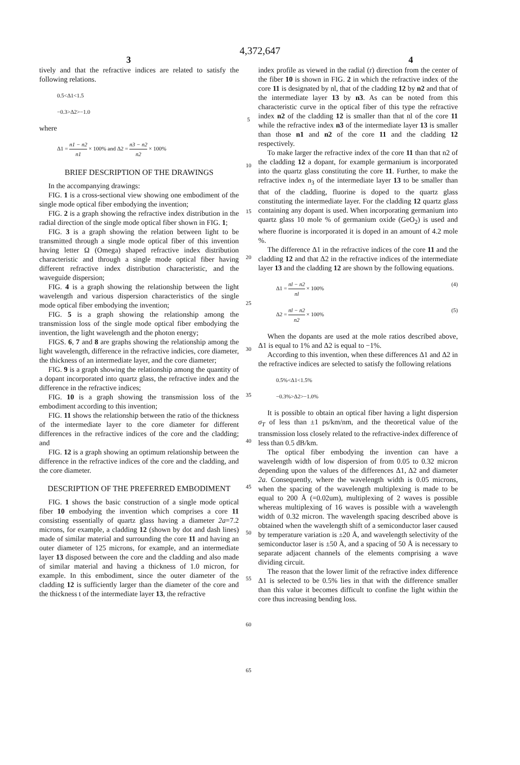4,372,647
3 4
tively and that the refractive indices are related to satisfy the following relations.
0.5<Δ1<1.5
−0.3>Δ2>−1.0
where
Δ1 = n1 − n2 n1 × 100% and Δ2 = n3 − n2 n2 × 100%
BRIEF DESCRIPTION OF THE DRAWINGS
In the accompanying drawings:
FIG. 1 is a cross-sectional view showing one embodiment of the single mode optical fiber embodying the invention;
FIG. 2 is a graph showing the refractive index distribution in the radial direction of the single mode optical fiber shown in FIG. 1;
FIG. 3 is a graph showing the relation between light to be transmitted through a single mode optical fiber of this invention having letter Ω (Omega) shaped refractive index distribution characteristic and through a single mode optical fiber having different refractive index distribution characteristic, and the waveguide dispersion;
FIG. 4 is a graph showing the relationship between the light wavelength and various dispersion characteristics of the single mode optical fiber embodying the invention;
FIG. 5 is a graph showing the relationship among the transmission loss of the single mode optical fiber embodying the invention, the light wavelength and the photon energy;
FIGS. 6, 7 and 8 are graphs showing the relationship among the light wavelength, difference in the refractive indicies, core diameter, the thickness of an intermediate layer, and the core diameter;
FIG. 9 is a graph showing the relationship among the quantity of a dopant incorporated into quartz glass, the refractive index and the difference in the refractive indices;
FIG. 10 is a graph showing the transmission loss of the embodiment according to this invention;
FIG. 11 shows the relationship between the ratio of the thickness of the intermediate layer to the core diameter for different differences in the refractive indices of the core and the cladding; and
FIG. 12 is a graph showing an optimum relationship between the difference in the refractive indices of the core and the cladding, and the core diameter.
DESCRIPTION OF THE PREFERRED EMBODIMENT
FIG. 1 shows the basic construction of a single mode optical fiber 10 embodying the invention which comprises a core 11 consisting essentially of quartz glass having a diameter 2a=7.2 microns, for example, a cladding 12 (shown by dot and dash lines) made of similar material and surrounding the core 11 and having an outer diameter of 125 microns, for example, and an intermediate layer 13 disposed between the core and the cladding and also made of similar material and having a thickness of 1.0 micron, for example. In this embodiment, since the outer diameter of the cladding 12 is sufficiently larger than the diameter of the core and the thickness t of the intermediate layer 13, the refractive
5
10
15
20
25
30
35
40
45
50
55
60
65
index profile as viewed in the radial (r) direction from the center of the fiber 10 is shown in FIG. 2 in which the refractive index of the core 11 is designated by nl, that of the cladding 12 by n2 and that of the intermediate layer 13 by n3. As can be noted from this characteristic curve in the optical fiber of this type the refractive index n2 of the cladding 12 is smaller than that nl of the core 11 while the refractive index n3 of the intermediate layer 13 is smaller than those n1 and n2 of the core 11 and the cladding 12 respectively.
To make larger the refractive index of the core 11 than that n2 of the cladding 12 a dopant, for example germanium is incorporated into the quartz glass constituting the core 11. Further, to make the refractive index n<sub>3</sub> of the intermediate layer 13 to be smaller than that of the cladding, fluorine is doped to the quartz glass constituting the intermediate layer. For the cladding 12 quartz glass containing any dopant is used. When incorporating germanium into quartz glass 10 mole % of germanium oxide (GeO<sub>2</sub>) is used and where fluorine is incorporated it is doped in an amount of 4.2 mole %.
The difference Δ1 in the refractive indices of the core 11 and the cladding 12 and that Δ2 in the refractive indices of the intermediate layer 13 and the cladding 12 are shown by the following equations.
Δ1 = nl − n2 nl × 100% (4)
Δ2 = nl − n2 n2 × 100% (5)
When the dopants are used at the mole ratios described above, Δ1 is equal to 1% and Δ2 is equal to −1%.
According to this invention, when these differences Δ1 and Δ2 in the refractive indices are selected to satisfy the following relations
0.5%<Δ1<1.5%
−0.3%>Δ2>−1.0%
It is possible to obtain an optical fiber having a light dispersion σ<sub>T</sub> of less than ±1 ps/km/nm, and the theoretical value of the transmission loss closely related to the refractive-index difference of less than 0.5 dB/km.
The optical fiber embodying the invention can have a wavelength width of low dispersion of from 0.05 to 0.32 micron depending upon the values of the differences Δ1, Δ2 and diameter 2a. Consequently, where the wavelength width is 0.05 microns, when the spacing of the wavelength multiplexing is made to be equal to 200 Å (=0.02um), multiplexing of 2 waves is possible whereas multiplexing of 16 waves is possible with a wavelength width of 0.32 micron. The wavelength spacing described above is obtained when the wavelength shift of a semiconductor laser caused by temperature variation is ±20 Å, and wavelength selectivity of the semiconductor laser is ±50 Å, and a spacing of 50 Å is necessary to separate adjacent channels of the elements comprising a wave dividing circuit.
The reason that the lower limit of the refractive index difference Δ1 is selected to be 0.5% lies in that with the difference smaller than this value it becomes difficult to confine the light within the core thus increasing bending loss.